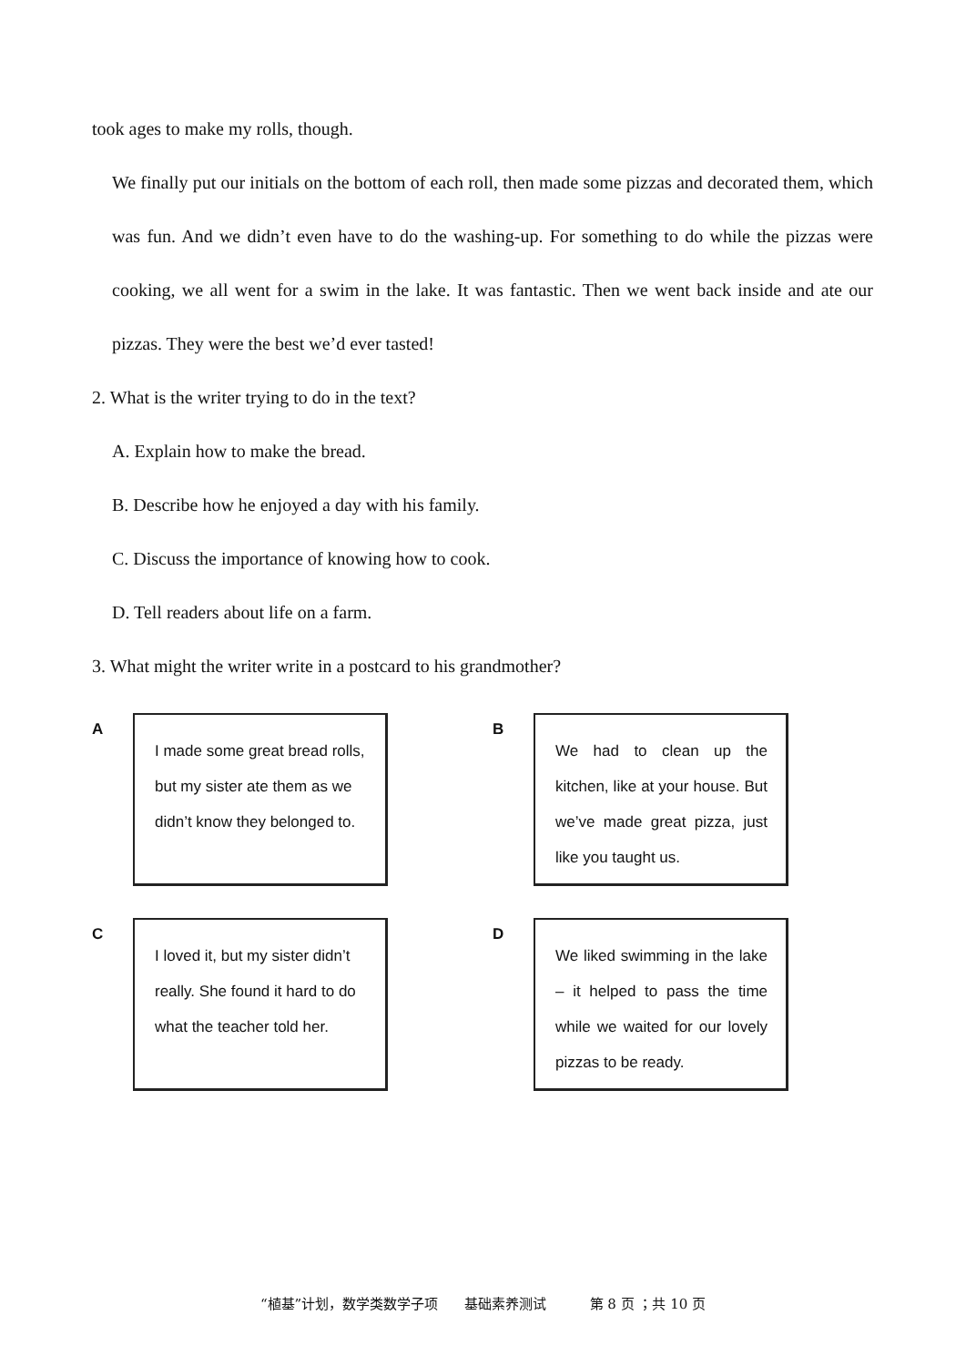took ages to make my rolls, though.
We finally put our initials on the bottom of each roll, then made some pizzas and decorated them, which was fun. And we didn’t even have to do the washing-up. For something to do while the pizzas were cooking, we all went for a swim in the lake. It was fantastic. Then we went back inside and ate our pizzas. They were the best we’d ever tasted!
2. What is the writer trying to do in the text?
A. Explain how to make the bread.
B. Describe how he enjoyed a day with his family.
C. Discuss the importance of knowing how to cook.
D. Tell readers about life on a farm.
3. What might the writer write in a postcard to his grandmother?
A
I made some great bread rolls, but my sister ate them as we didn’t know they belonged to.
B
We had to clean up the kitchen, like at your house. But we’ve made great pizza, just like you taught us.
C
I loved it, but my sister didn’t really. She found it hard to do what the teacher told her.
D
We liked swimming in the lake – it helped to pass the time while we waited for our lovely pizzas to be ready.
“植基”计划，数学类数学子项 基础素养测试 第 8 页 ；共 10 页